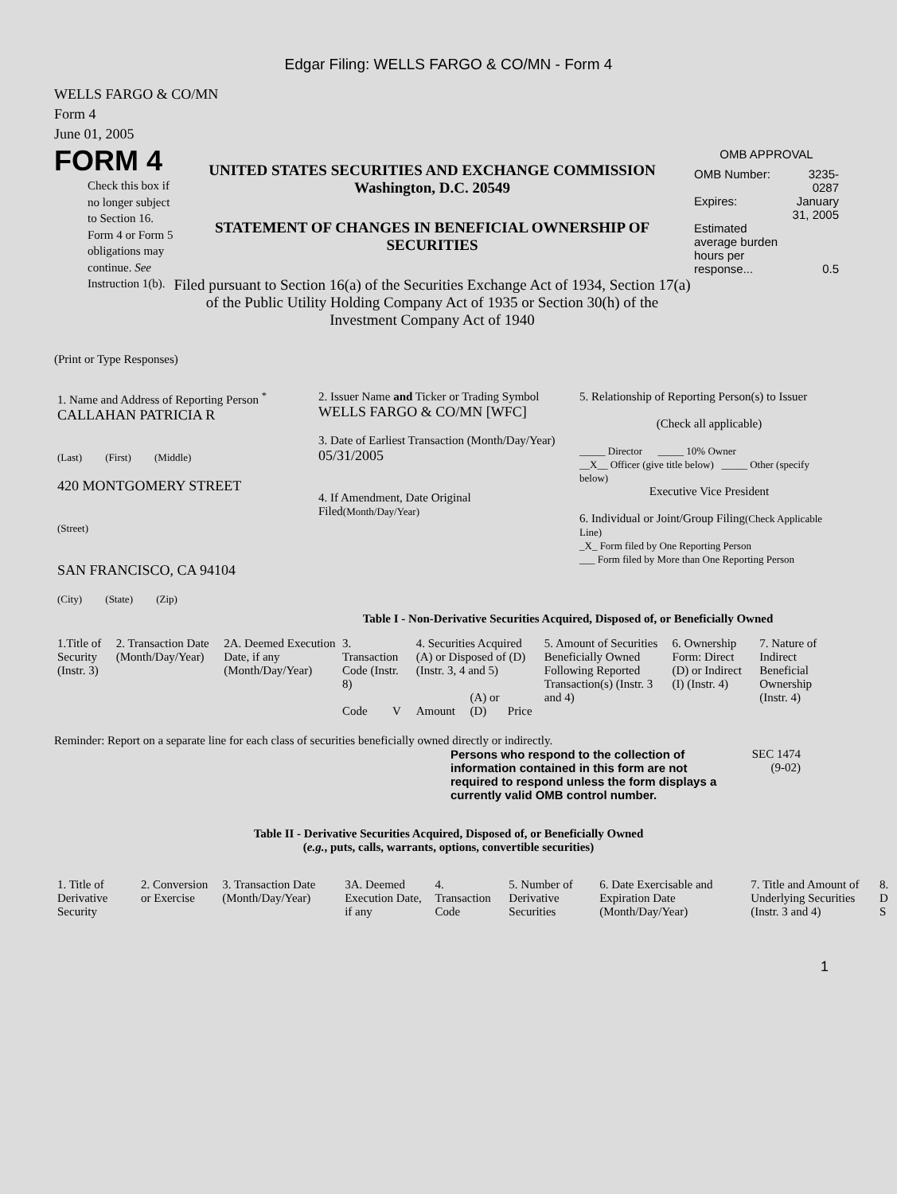Edgar Filing: WELLS FARGO & CO/MN - Form 4
WELLS FARGO & CO/MN
Form 4
June 01, 2005
FORM 4
Check this box if no longer subject to Section 16. Form 4 or Form 5 obligations may continue. See Instruction 1(b).
UNITED STATES SECURITIES AND EXCHANGE COMMISSION
Washington, D.C. 20549
STATEMENT OF CHANGES IN BENEFICIAL OWNERSHIP OF SECURITIES
Filed pursuant to Section 16(a) of the Securities Exchange Act of 1934, Section 17(a) of the Public Utility Holding Company Act of 1935 or Section 30(h) of the Investment Company Act of 1940
OMB APPROVAL
| OMB Number: | 3235-0287 |
| Expires: | January 31, 2005 |
| Estimated average burden hours per response... | 0.5 |
(Print or Type Responses)
| 1. Name and Address of Reporting Person <sup>*</sup> CALLAHAN PATRICIA R (Last) (First) (Middle) 420 MONTGOMERY STREET (Street) SAN FRANCISCO, CA 94104 (City) (State) (Zip) | 2. Issuer Name and Ticker or Trading Symbol WELLS FARGO & CO/MN [WFC] 3. Date of Earliest Transaction (Month/Day/Year) 05/31/2005 4. If Amendment, Date Original Filed (Month/Day/Year) | 5. Relationship of Reporting Person(s) to Issuer (Check all applicable) _____ Director _____ 10% Owner __X__ Officer (give title below) _____ Other (specify below) Executive Vice President 6. Individual or Joint/Group Filing (Check Applicable Line) _X_ Form filed by One Reporting Person ___ Form filed by More than One Reporting Person |
Table I - Non-Derivative Securities Acquired, Disposed of, or Beneficially Owned
| 1.Title of Security (Instr. 3) | 2. Transaction Date (Month/Day/Year) | 2A. Deemed Execution Date, if any (Month/Day/Year) | 3. Transaction Code (Instr. 8) | | 4. Securities Acquired (A) or Disposed of (D) (Instr. 3, 4 and 5) | | | 5. Amount of Securities Beneficially Owned Following Reported Transaction(s) (Instr. 3 and 4) | 6. Ownership Form: Direct (D) or Indirect (I) (Instr. 4) | 7. Nature of Indirect Beneficial Ownership (Instr. 4) |
| --- | --- | --- | --- | --- | --- | --- | --- | --- | --- | --- |
| | | | Code | V | Amount | (A) or (D) | Price | | | |
Reminder: Report on a separate line for each class of securities beneficially owned directly or indirectly.
Persons who respond to the collection of information contained in this form are not required to respond unless the form displays a currently valid OMB control number.
SEC 1474
(9-02)
Table II - Derivative Securities Acquired, Disposed of, or Beneficially Owned
(e.g., puts, calls, warrants, options, convertible securities)
| 1. Title of Derivative Security | 2. Conversion or Exercise | 3. Transaction Date (Month/Day/Year) | 3A. Deemed Execution Date, if any | 4. Transaction Code | 5. Number of Derivative Securities | 6. Date Exercisable and Expiration Date (Month/Day/Year) | 7. Title and Amount of Underlying Securities (Instr. 3 and 4) | 8. D S |
| --- | --- | --- | --- | --- | --- | --- | --- | --- |
1